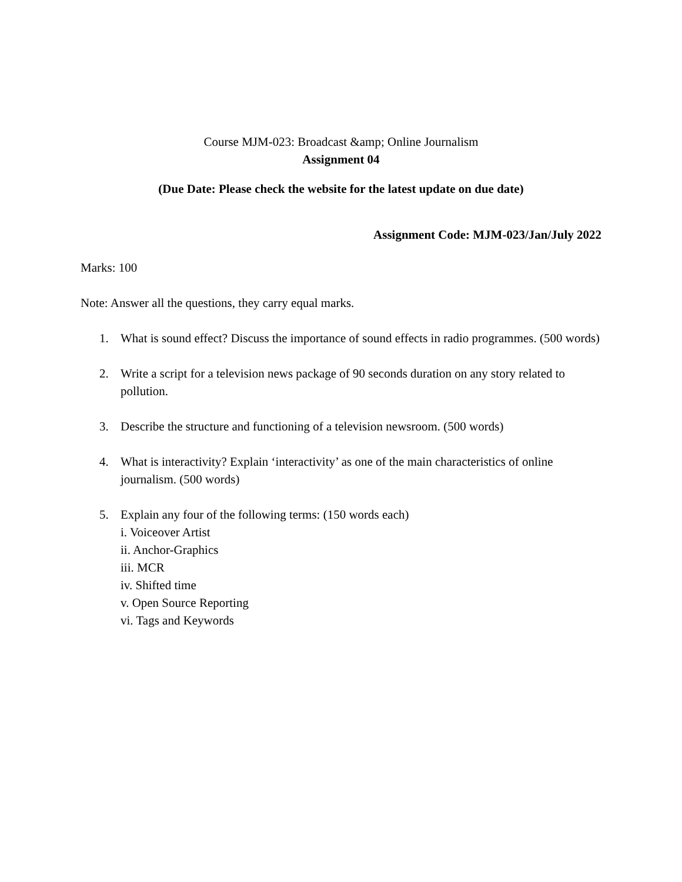Course MJM-023: Broadcast &amp; Online Journalism
Assignment 04
(Due Date: Please check the website for the latest update on due date)
Assignment Code: MJM-023/Jan/July 2022
Marks: 100
Note: Answer all the questions, they carry equal marks.
1. What is sound effect? Discuss the importance of sound effects in radio programmes. (500 words)
2. Write a script for a television news package of 90 seconds duration on any story related to pollution.
3. Describe the structure and functioning of a television newsroom. (500 words)
4. What is interactivity? Explain ‘interactivity’ as one of the main characteristics of online journalism. (500 words)
5. Explain any four of the following terms: (150 words each)
i. Voiceover Artist
ii. Anchor-Graphics
iii. MCR
iv. Shifted time
v. Open Source Reporting
vi. Tags and Keywords